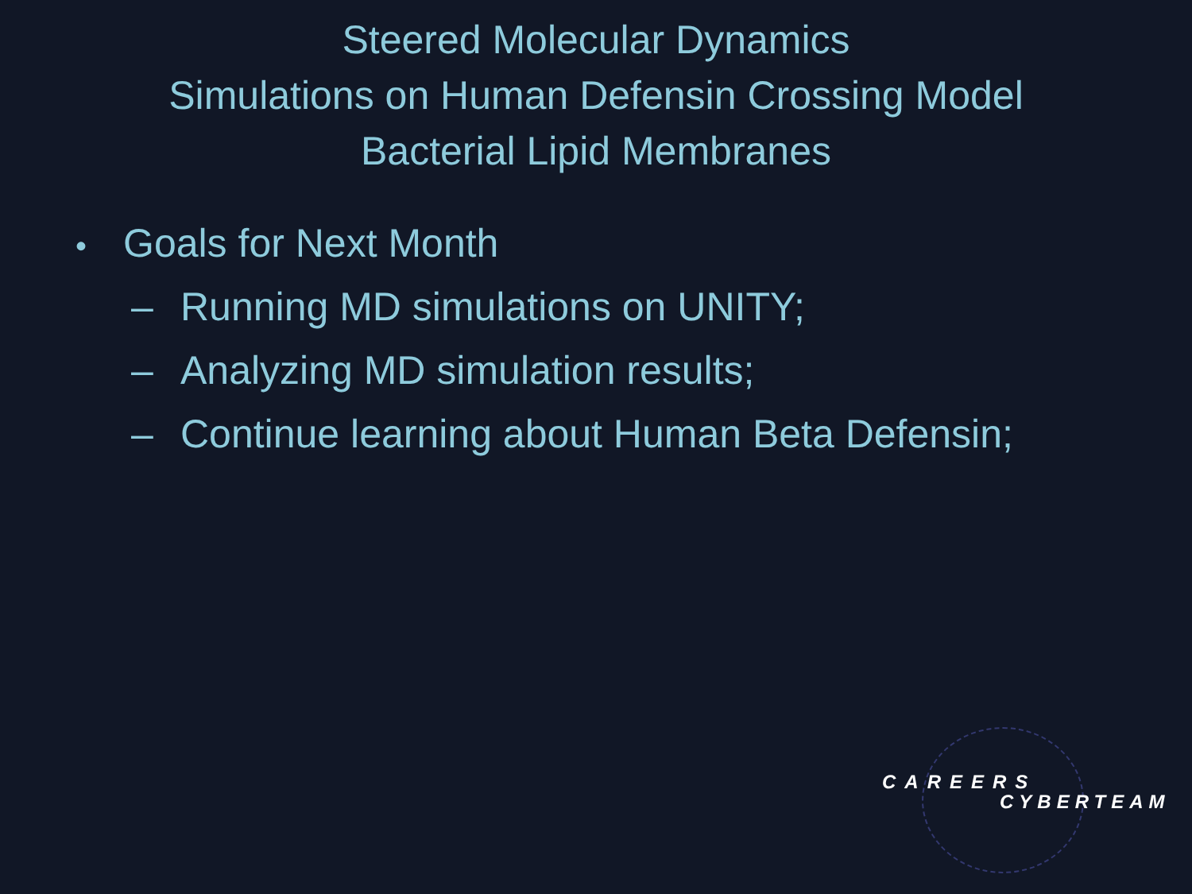Steered Molecular Dynamics
Simulations on Human Defensin Crossing Model
Bacterial Lipid Membranes
• Goals for Next Month
– Running MD simulations on UNITY;
– Analyzing MD simulation results;
– Continue learning about Human Beta Defensin;
CAREERS
CYBERTEAM